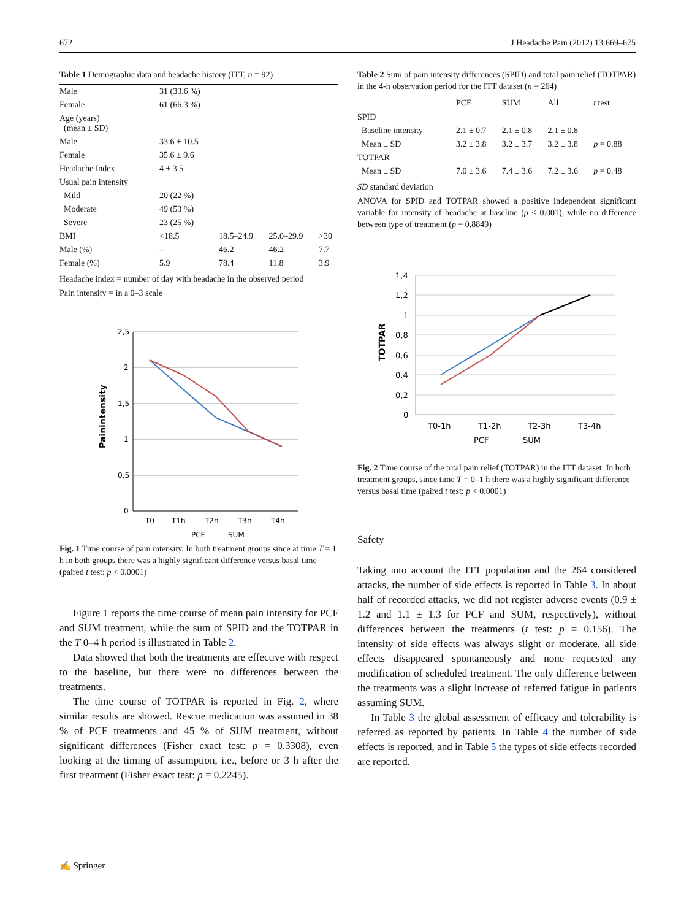672 J Headache Pain (2012) 13:669–675
Table 1 Demographic data and headache history (ITT, n = 92)
| Male | 31 (33.6 %) | | | |
| Female | 61 (66.3 %) | | | |
| Age (years) (mean ± SD) | | | | |
| Male | 33.6 ± 10.5 | | | |
| Female | 35.6 ± 9.6 | | | |
| Headache Index | 4 ± 3.5 | | | |
| Usual pain intensity | | | | |
| Mild | 20 (22 %) | | | |
| Moderate | 49 (53 %) | | | |
| Severe | 23 (25 %) | | | |
| BMI | <18.5 | 18.5–24.9 | 25.0–29.9 | >30 |
| Male (%) | – | 46.2 | 46.2 | 7.7 |
| Female (%) | 5.9 | 78.4 | 11.8 | 3.9 |
Headache index = number of day with headache in the observed period
Pain intensity = in a 0–3 scale
2,5
2
1,5
1
0,5
0
T0
T1h
T2h
T3h
T4h
PCF
SUM
Painintensity
Fig. 1 Time course of pain intensity. In both treatment groups since at time T = 1 h in both groups there was a highly significant difference versus basal time (paired t test: p < 0.0001)
Figure 1 reports the time course of mean pain intensity for PCF and SUM treatment, while the sum of SPID and the TOTPAR in the T 0–4 h period is illustrated in Table 2.
Data showed that both the treatments are effective with respect to the baseline, but there were no differences between the treatments.
The time course of TOTPAR is reported in Fig. 2, where similar results are showed. Rescue medication was assumed in 38 % of PCF treatments and 45 % of SUM treatment, without significant differences (Fisher exact test: p = 0.3308), even looking at the timing of assumption, i.e., before or 3 h after the first treatment (Fisher exact test: p = 0.2245).
Table 2 Sum of pain intensity differences (SPID) and total pain relief (TOTPAR) in the 4-h observation period for the ITT dataset (n = 264)
| | PCF | SUM | All | t test |
| --- | --- | --- | --- | --- |
| SPID | | | | |
| Baseline intensity | 2.1 ± 0.7 | 2.1 ± 0.8 | 2.1 ± 0.8 | |
| Mean ± SD | 3.2 ± 3.8 | 3.2 ± 3.7 | 3.2 ± 3.8 | p = 0.88 |
| TOTPAR | | | | |
| Mean ± SD | 7.0 ± 3.6 | 7.4 ± 3.6 | 7.2 ± 3.6 | p = 0.48 |
SD standard deviation
ANOVA for SPID and TOTPAR showed a positive independent significant variable for intensity of headache at baseline (p < 0.001), while no difference between type of treatment (p = 0.8849)
1,4
1,2
1
0,8
0,6
0,4
0,2
0
T0-1h
T1-2h
T2-3h
T3-4h
PCF
SUM
TOTPAR
Fig. 2 Time course of the total pain relief (TOTPAR) in the ITT dataset. In both treatment groups, since time T = 0–1 h there was a highly significant difference versus basal time (paired t test: p < 0.0001)
Safety
Taking into account the ITT population and the 264 considered attacks, the number of side effects is reported in Table 3. In about half of recorded attacks, we did not register adverse events (0.9 ± 1.2 and 1.1 ± 1.3 for PCF and SUM, respectively), without differences between the treatments (t test: p = 0.156). The intensity of side effects was always slight or moderate, all side effects disappeared spontaneously and none requested any modification of scheduled treatment. The only difference between the treatments was a slight increase of referred fatigue in patients assuming SUM.
In Table 3 the global assessment of efficacy and tolerability is referred as reported by patients. In Table 4 the number of side effects is reported, and in Table 5 the types of side effects recorded are reported.
✍ Springer